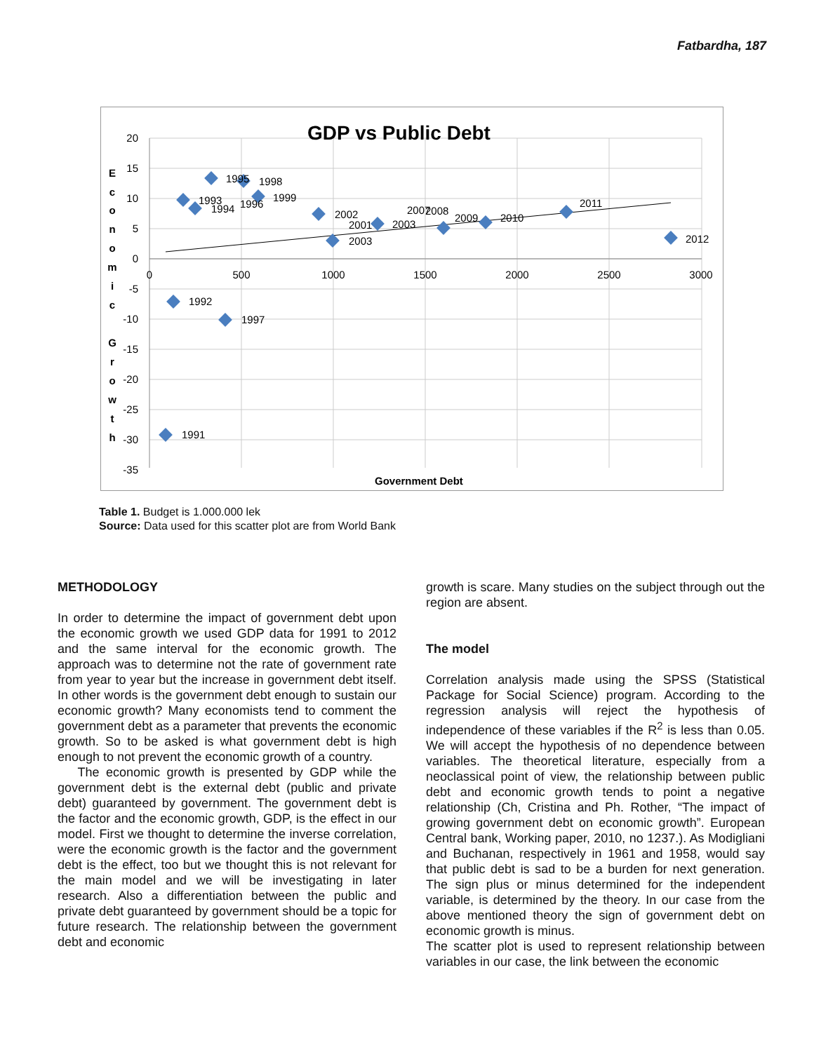Fatbardha, 187
GDP vs Public Debt
20
15
10
5
0
-5
-10
-15
-20
-25
-30
-35
0
500
1000
1500
2000
2500
3000
1991
1992
1993
1994
1995
1996
1997
1998
1999
2002
2001
2003
2003
2007
2008
2009
2010
2011
2012
Government Debt
E
c
o
n
o
m
i
c
G
r
o
w
t
h
Table 1. Budget is 1.000.000 lek
Source: Data used for this scatter plot are from World Bank
METHODOLOGY
In order to determine the impact of government debt upon the economic growth we used GDP data for 1991 to 2012 and the same interval for the economic growth. The approach was to determine not the rate of government rate from year to year but the increase in government debt itself. In other words is the government debt enough to sustain our economic growth? Many economists tend to comment the government debt as a parameter that prevents the economic growth. So to be asked is what government debt is high enough to not prevent the economic growth of a country.
The economic growth is presented by GDP while the government debt is the external debt (public and private debt) guaranteed by government. The government debt is the factor and the economic growth, GDP, is the effect in our model. First we thought to determine the inverse correlation, were the economic growth is the factor and the government debt is the effect, too but we thought this is not relevant for the main model and we will be investigating in later research. Also a differentiation between the public and private debt guaranteed by government should be a topic for future research. The relationship between the government debt and economic
growth is scare. Many studies on the subject through out the region are absent.
The model
Correlation analysis made using the SPSS (Statistical Package for Social Science) program. According to the regression analysis will reject the hypothesis of independence of these variables if the R<sup>2</sup> is less than 0.05. We will accept the hypothesis of no dependence between variables. The theoretical literature, especially from a neoclassical point of view, the relationship between public debt and economic growth tends to point a negative relationship (Ch, Cristina and Ph. Rother, “The impact of growing government debt on economic growth”. European Central bank, Working paper, 2010, no 1237.). As Modigliani and Buchanan, respectively in 1961 and 1958, would say that public debt is sad to be a burden for next generation. The sign plus or minus determined for the independent variable, is determined by the theory. In our case from the above mentioned theory the sign of government debt on economic growth is minus.
The scatter plot is used to represent relationship between variables in our case, the link between the economic